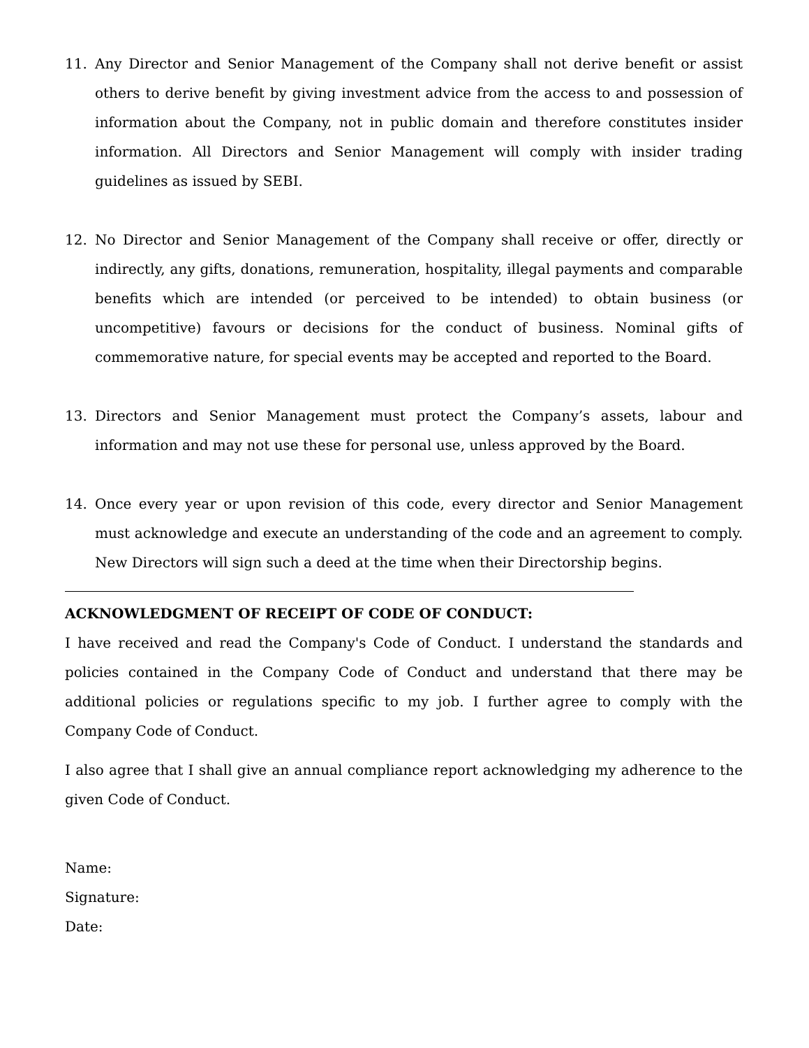11. Any Director and Senior Management of the Company shall not derive benefit or assist others to derive benefit by giving investment advice from the access to and possession of information about the Company, not in public domain and therefore constitutes insider information. All Directors and Senior Management will comply with insider trading guidelines as issued by SEBI.
12. No Director and Senior Management of the Company shall receive or offer, directly or indirectly, any gifts, donations, remuneration, hospitality, illegal payments and comparable benefits which are intended (or perceived to be intended) to obtain business (or uncompetitive) favours or decisions for the conduct of business. Nominal gifts of commemorative nature, for special events may be accepted and reported to the Board.
13. Directors and Senior Management must protect the Company’s assets, labour and information and may not use these for personal use, unless approved by the Board.
14. Once every year or upon revision of this code, every director and Senior Management must acknowledge and execute an understanding of the code and an agreement to comply. New Directors will sign such a deed at the time when their Directorship begins.
ACKNOWLEDGMENT OF RECEIPT OF CODE OF CONDUCT:
I have received and read the Company's Code of Conduct. I understand the standards and policies contained in the Company Code of Conduct and understand that there may be additional policies or regulations specific to my job. I further agree to comply with the Company Code of Conduct.
I also agree that I shall give an annual compliance report acknowledging my adherence to the given Code of Conduct.
Name:
Signature:
Date: